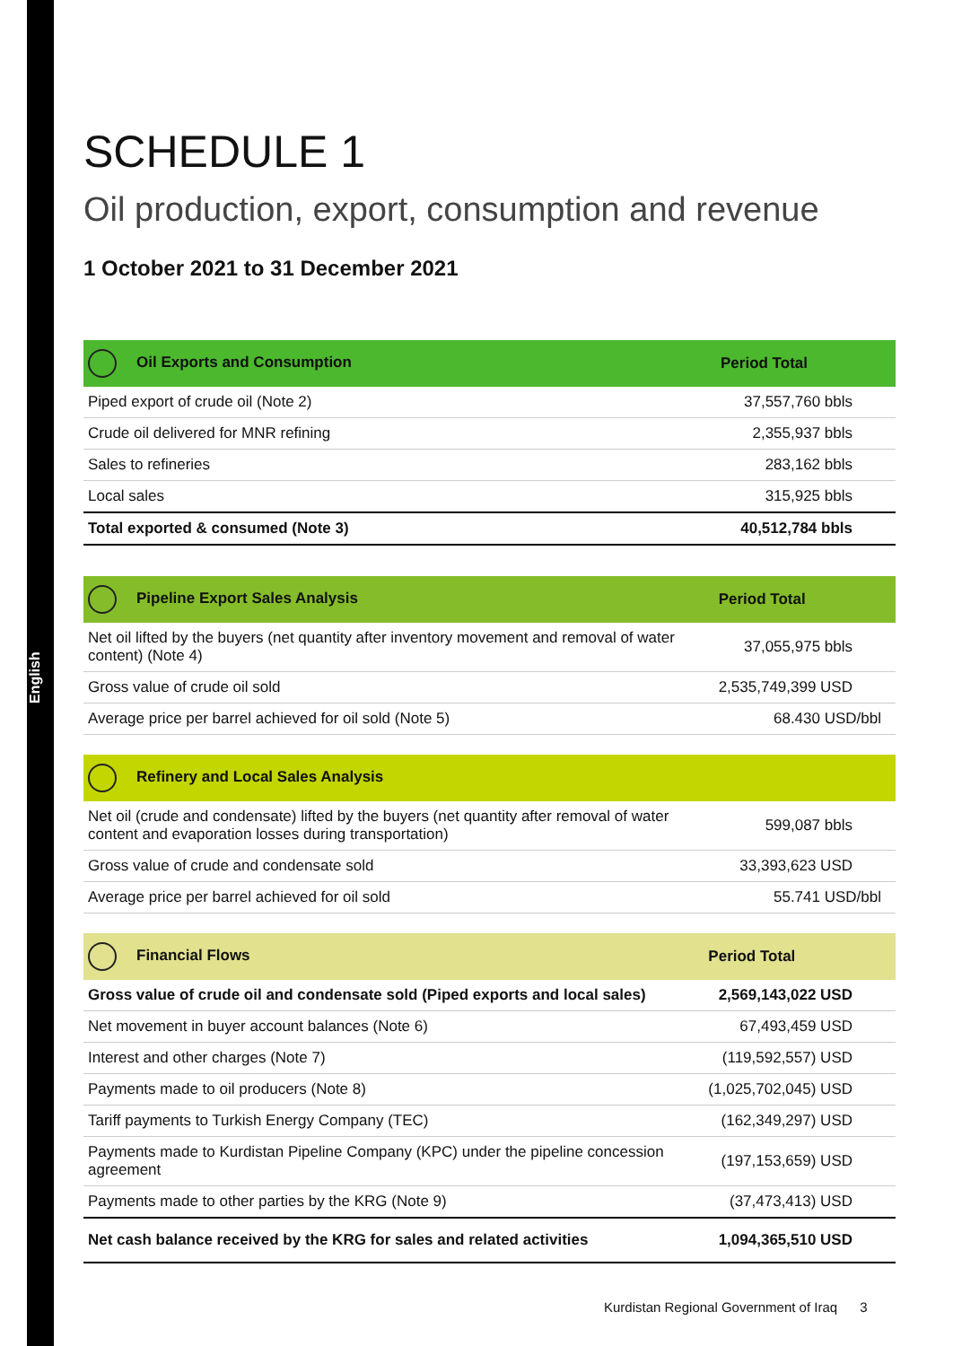English
SCHEDULE 1
Oil production, export, consumption and revenue
1 October 2021 to 31 December 2021
| Oil Exports and Consumption | Period Total |
| --- | --- |
| Piped export of crude oil (Note 2) | 37,557,760 bbls |
| Crude oil delivered for MNR refining | 2,355,937 bbls |
| Sales to refineries | 283,162 bbls |
| Local sales | 315,925 bbls |
| Total exported & consumed (Note 3) | 40,512,784 bbls |
| Pipeline Export Sales Analysis | Period Total |
| --- | --- |
| Net oil lifted by the buyers (net quantity after inventory movement and removal of water content) (Note 4) | 37,055,975 bbls |
| Gross value of crude oil sold | 2,535,749,399 USD |
| Average price per barrel achieved for oil sold (Note 5) | 68.430 USD/bbl |
| Refinery and Local Sales Analysis | |
| --- | --- |
| Net oil (crude and condensate) lifted by the buyers (net quantity after removal of water content and evaporation losses during transportation) | 599,087 bbls |
| Gross value of crude and condensate sold | 33,393,623 USD |
| Average price per barrel achieved for oil sold | 55.741 USD/bbl |
| Financial Flows | Period Total |
| --- | --- |
| Gross value of crude oil and condensate sold (Piped exports and local sales) | 2,569,143,022 USD |
| Net movement in buyer account balances (Note 6) | 67,493,459 USD |
| Interest and other charges (Note 7) | (119,592,557) USD |
| Payments made to oil producers (Note 8) | (1,025,702,045) USD |
| Tariff payments to Turkish Energy Company (TEC) | (162,349,297) USD |
| Payments made to Kurdistan Pipeline Company (KPC) under the pipeline concession agreement | (197,153,659) USD |
| Payments made to other parties by the KRG (Note 9) | (37,473,413) USD |
| Net cash balance received by the KRG for sales and related activities | 1,094,365,510 USD |
Kurdistan Regional Government of Iraq 3